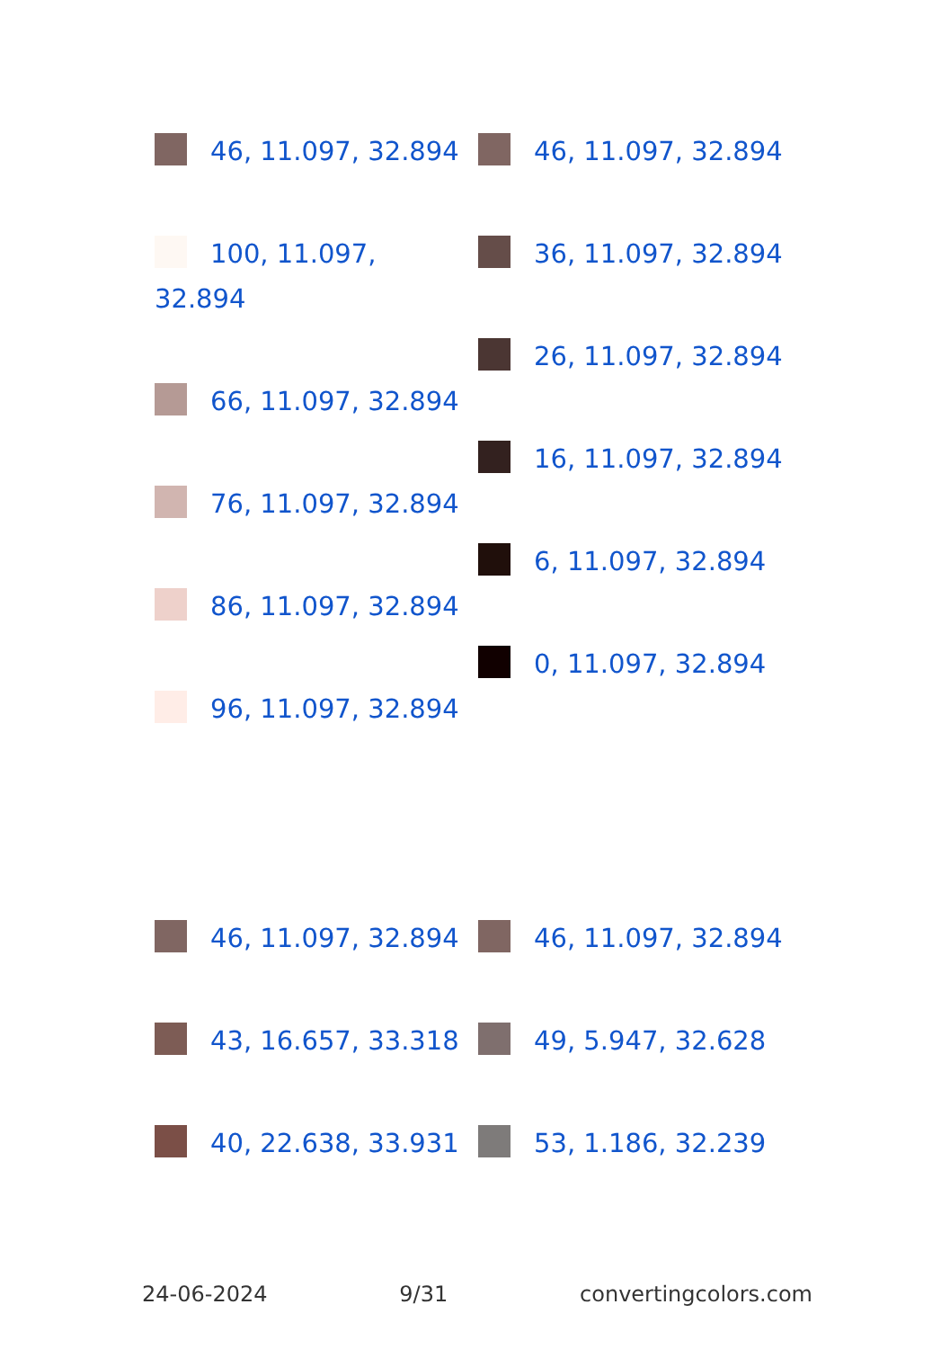46, 11.097, 32.894
100, 11.097,
32.894
66, 11.097, 32.894
76, 11.097, 32.894
86, 11.097, 32.894
96, 11.097, 32.894
46, 11.097, 32.894
36, 11.097, 32.894
26, 11.097, 32.894
16, 11.097, 32.894
6, 11.097, 32.894
0, 11.097, 32.894
46, 11.097, 32.894
43, 16.657, 33.318
40, 22.638, 33.931
46, 11.097, 32.894
49, 5.947, 32.628
53, 1.186, 32.239
24-06-2024 9/31 convertingcolors.com